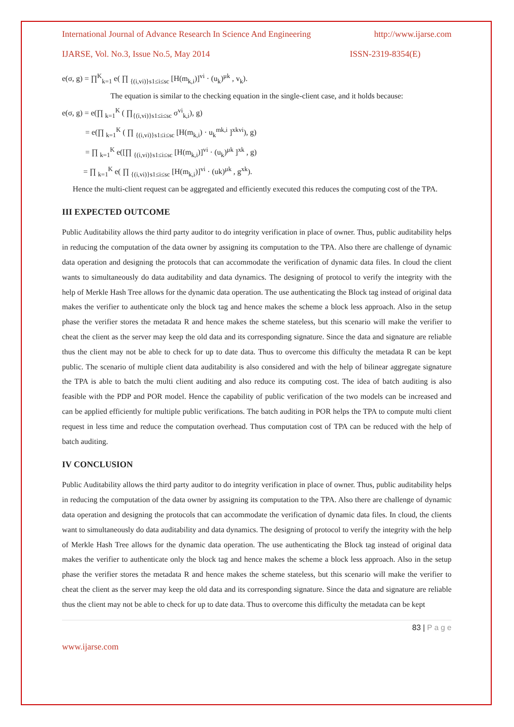International Journal of Advance Research In Science And Engineering http://www.ijarse.com
IJARSE, Vol. No.3, Issue No.5, May 2014 ISSN-2319-8354(E)
e(σ, g) = ∏<sup>K</sup><sub>k=1</sub> e( ∏ <sub>{(i,vi)}s1≤i≤sc</sub> [H(m<sub>k,i</sub>)]<sup>vi</sup> · (u<sub>k</sub>)<sup>μk</sup> , v<sub>k</sub>).
The equation is similar to the checking equation in the single-client case, and it holds because:
e(σ, g) = e(∏ <sub>k=1</sub><sup>K</sup> ( ∏<sub>{(i,vi)}s1≤i≤sc</sub> σ<sup>vi</sup><sub>k,i</sub>), g)
= e(∏ <sub>k=1</sub><sup>K</sup> ( ∏ <sub>{(i,vi)}s1≤i≤sc</sub> [H(m<sub>k,i</sub>) · u<sub>k</sub><sup>mk,i</sup> ]<sup>xkvi</sup>), g)
= ∏ <sub>k=1</sub><sup>K</sup> e([∏ <sub>{(i,vi)}s1≤i≤sc</sub> [H(m<sub>k,i</sub>)]<sup>vi</sup> · (u<sub>k</sub>)<sup>μk</sup> ]<sup>xk</sup> , g)
= ∏ <sub>k=1</sub><sup>K</sup> e( ∏ <sub>{(i,vi)}s1≤i≤sc</sub> [H(m<sub>k,i</sub>)]<sup>vi</sup> · (uk)<sup>μk</sup> , g<sup>xk</sup>).
Hence the multi-client request can be aggregated and efficiently executed this reduces the computing cost of the TPA.
III EXPECTED OUTCOME
Public Auditability allows the third party auditor to do integrity verification in place of owner. Thus, public auditability helps in reducing the computation of the data owner by assigning its computation to the TPA. Also there are challenge of dynamic data operation and designing the protocols that can accommodate the verification of dynamic data files. In cloud the client wants to simultaneously do data auditability and data dynamics. The designing of protocol to verify the integrity with the help of Merkle Hash Tree allows for the dynamic data operation. The use authenticating the Block tag instead of original data makes the verifier to authenticate only the block tag and hence makes the scheme a block less approach. Also in the setup phase the verifier stores the metadata R and hence makes the scheme stateless, but this scenario will make the verifier to cheat the client as the server may keep the old data and its corresponding signature. Since the data and signature are reliable thus the client may not be able to check for up to date data. Thus to overcome this difficulty the metadata R can be kept public. The scenario of multiple client data auditability is also considered and with the help of bilinear aggregate signature the TPA is able to batch the multi client auditing and also reduce its computing cost. The idea of batch auditing is also feasible with the PDP and POR model. Hence the capability of public verification of the two models can be increased and can be applied efficiently for multiple public verifications. The batch auditing in POR helps the TPA to compute multi client request in less time and reduce the computation overhead. Thus computation cost of TPA can be reduced with the help of batch auditing.
IV CONCLUSION
Public Auditability allows the third party auditor to do integrity verification in place of owner. Thus, public auditability helps in reducing the computation of the data owner by assigning its computation to the TPA. Also there are challenge of dynamic data operation and designing the protocols that can accommodate the verification of dynamic data files. In cloud, the clients want to simultaneously do data auditability and data dynamics. The designing of protocol to verify the integrity with the help of Merkle Hash Tree allows for the dynamic data operation. The use authenticating the Block tag instead of original data makes the verifier to authenticate only the block tag and hence makes the scheme a block less approach. Also in the setup phase the verifier stores the metadata R and hence makes the scheme stateless, but this scenario will make the verifier to cheat the client as the server may keep the old data and its corresponding signature. Since the data and signature are reliable thus the client may not be able to check for up to date data. Thus to overcome this difficulty the metadata can be kept
83 | P a g e
www.ijarse.com